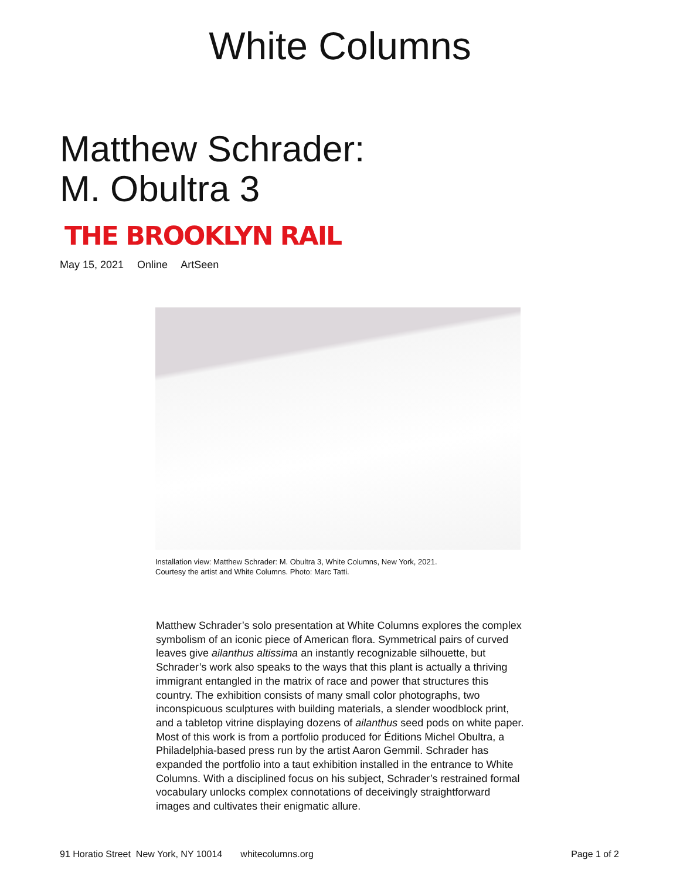White Columns
Matthew Schrader:
M. Obultra 3
THE BROOKLYN RAIL
May 15, 2021 Online ArtSeen
Installation view: Matthew Schrader: M. Obultra 3, White Columns, New York, 2021.
Courtesy the artist and White Columns. Photo: Marc Tatti.
Matthew Schrader’s solo presentation at White Columns explores the complex symbolism of an iconic piece of American flora. Symmetrical pairs of curved leaves give ailanthus altissima an instantly recognizable silhouette, but Schrader’s work also speaks to the ways that this plant is actually a thriving immigrant entangled in the matrix of race and power that structures this country. The exhibition consists of many small color photographs, two inconspicuous sculptures with building materials, a slender woodblock print, and a tabletop vitrine displaying dozens of ailanthus seed pods on white paper. Most of this work is from a portfolio produced for Éditions Michel Obultra, a Philadelphia-based press run by the artist Aaron Gemmil. Schrader has expanded the portfolio into a taut exhibition installed in the entrance to White Columns. With a disciplined focus on his subject, Schrader’s restrained formal vocabulary unlocks complex connotations of deceivingly straightforward images and cultivates their enigmatic allure.
91 Horatio Street New York, NY 10014 whitecolumns.org Page 1 of 2